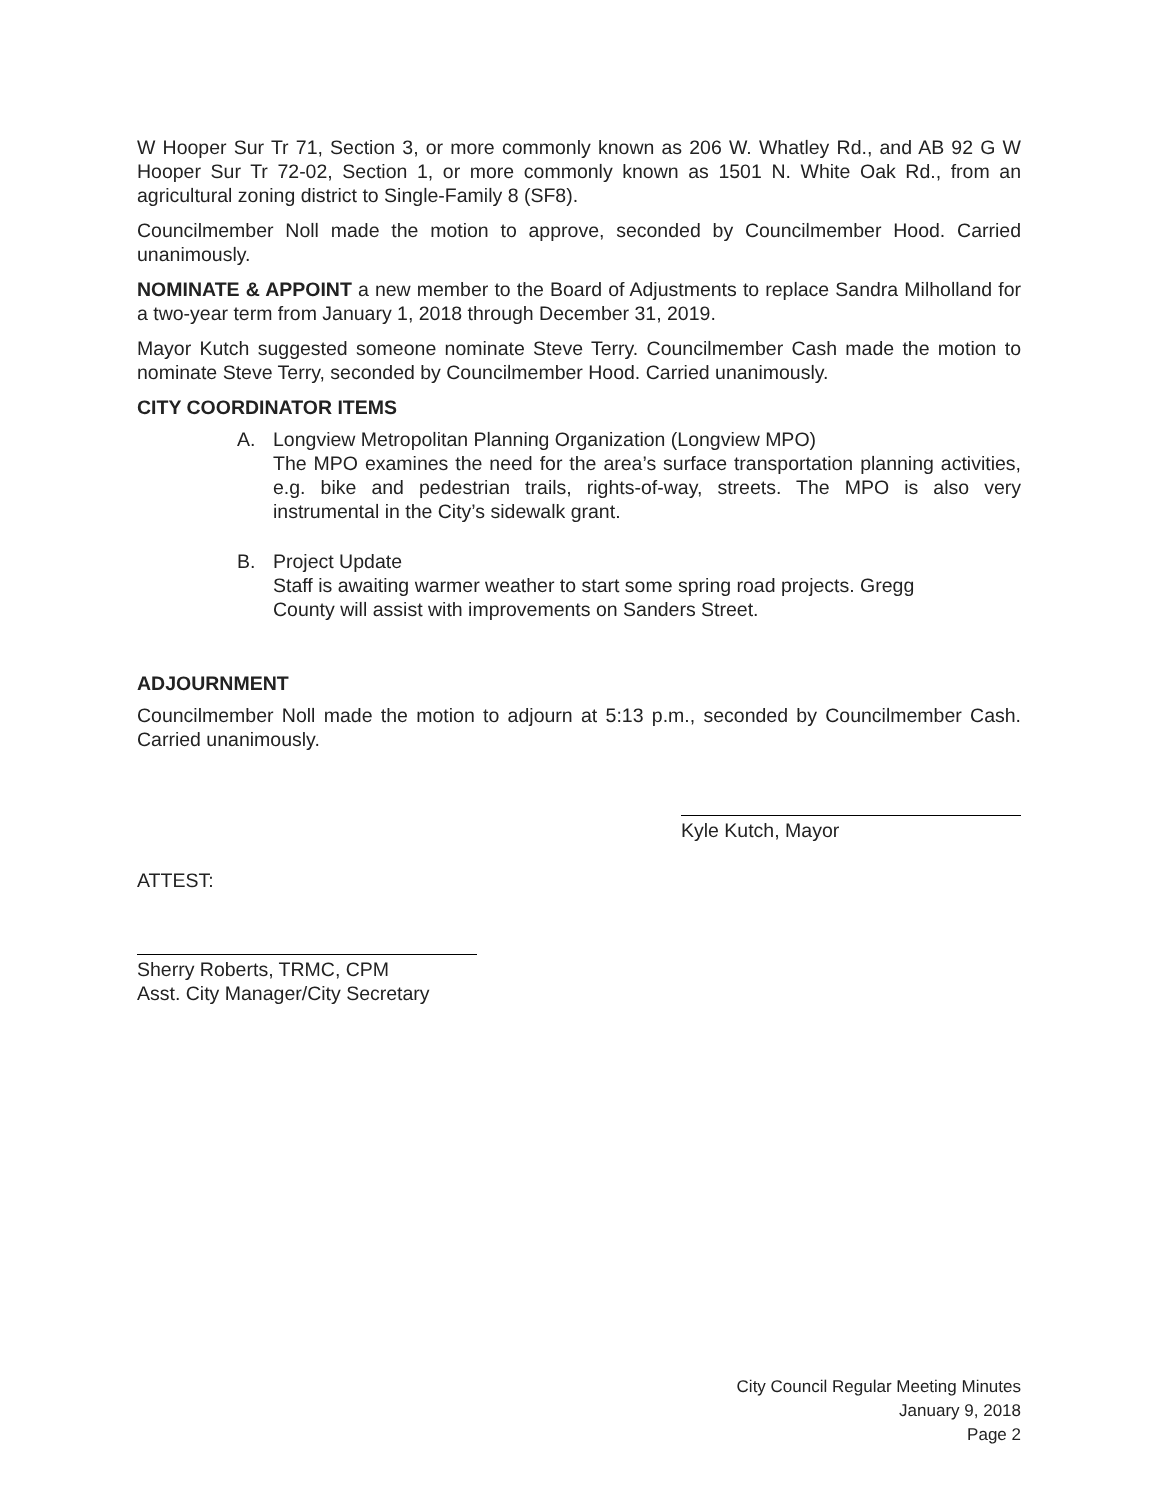W Hooper Sur Tr 71, Section 3, or more commonly known as 206 W. Whatley Rd., and AB 92 G W Hooper Sur Tr 72-02, Section 1, or more commonly known as 1501 N. White Oak Rd., from an agricultural zoning district to Single-Family 8 (SF8).
Councilmember Noll made the motion to approve, seconded by Councilmember Hood. Carried unanimously.
NOMINATE & APPOINT a new member to the Board of Adjustments to replace Sandra Milholland for a two-year term from January 1, 2018 through December 31, 2019.
Mayor Kutch suggested someone nominate Steve Terry. Councilmember Cash made the motion to nominate Steve Terry, seconded by Councilmember Hood. Carried unanimously.
CITY COORDINATOR ITEMS
A. Longview Metropolitan Planning Organization (Longview MPO)
The MPO examines the need for the area’s surface transportation planning activities, e.g. bike and pedestrian trails, rights-of-way, streets. The MPO is also very instrumental in the City’s sidewalk grant.
B. Project Update
Staff is awaiting warmer weather to start some spring road projects. Gregg
County will assist with improvements on Sanders Street.
ADJOURNMENT
Councilmember Noll made the motion to adjourn at 5:13 p.m., seconded by Councilmember Cash. Carried unanimously.
Kyle Kutch, Mayor
ATTEST:
Sherry Roberts, TRMC, CPM
Asst. City Manager/City Secretary
City Council Regular Meeting Minutes
January 9, 2018
Page 2